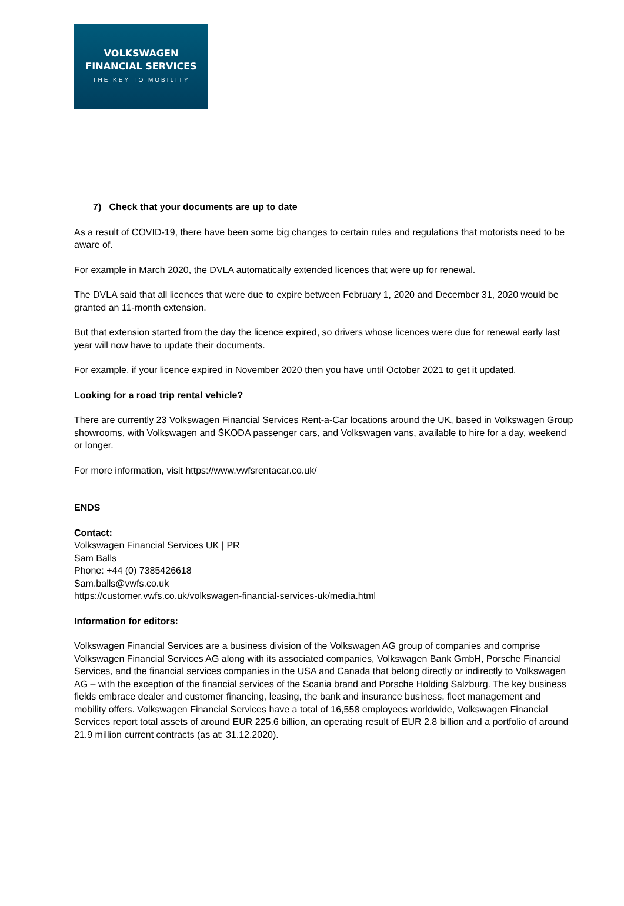VOLKSWAGEN
FINANCIAL SERVICES
THE KEY TO MOBILITY
7) Check that your documents are up to date
As a result of COVID-19, there have been some big changes to certain rules and regulations that motorists need to be aware of.
For example in March 2020, the DVLA automatically extended licences that were up for renewal.
The DVLA said that all licences that were due to expire between February 1, 2020 and December 31, 2020 would be granted an 11-month extension.
But that extension started from the day the licence expired, so drivers whose licences were due for renewal early last year will now have to update their documents.
For example, if your licence expired in November 2020 then you have until October 2021 to get it updated.
Looking for a road trip rental vehicle?
There are currently 23 Volkswagen Financial Services Rent-a-Car locations around the UK, based in Volkswagen Group showrooms, with Volkswagen and ŠKODA passenger cars, and Volkswagen vans, available to hire for a day, weekend or longer.
For more information, visit https://www.vwfsrentacar.co.uk/
ENDS
Contact:
Volkswagen Financial Services UK | PR
Sam Balls
Phone: +44 (0) 7385426618
Sam.balls@vwfs.co.uk
https://customer.vwfs.co.uk/volkswagen-financial-services-uk/media.html
Information for editors:
Volkswagen Financial Services are a business division of the Volkswagen AG group of companies and comprise Volkswagen Financial Services AG along with its associated companies, Volkswagen Bank GmbH, Porsche Financial Services, and the financial services companies in the USA and Canada that belong directly or indirectly to Volkswagen AG – with the exception of the financial services of the Scania brand and Porsche Holding Salzburg. The key business fields embrace dealer and customer financing, leasing, the bank and insurance business, fleet management and mobility offers. Volkswagen Financial Services have a total of 16,558 employees worldwide, Volkswagen Financial Services report total assets of around EUR 225.6 billion, an operating result of EUR 2.8 billion and a portfolio of around 21.9 million current contracts (as at: 31.12.2020).